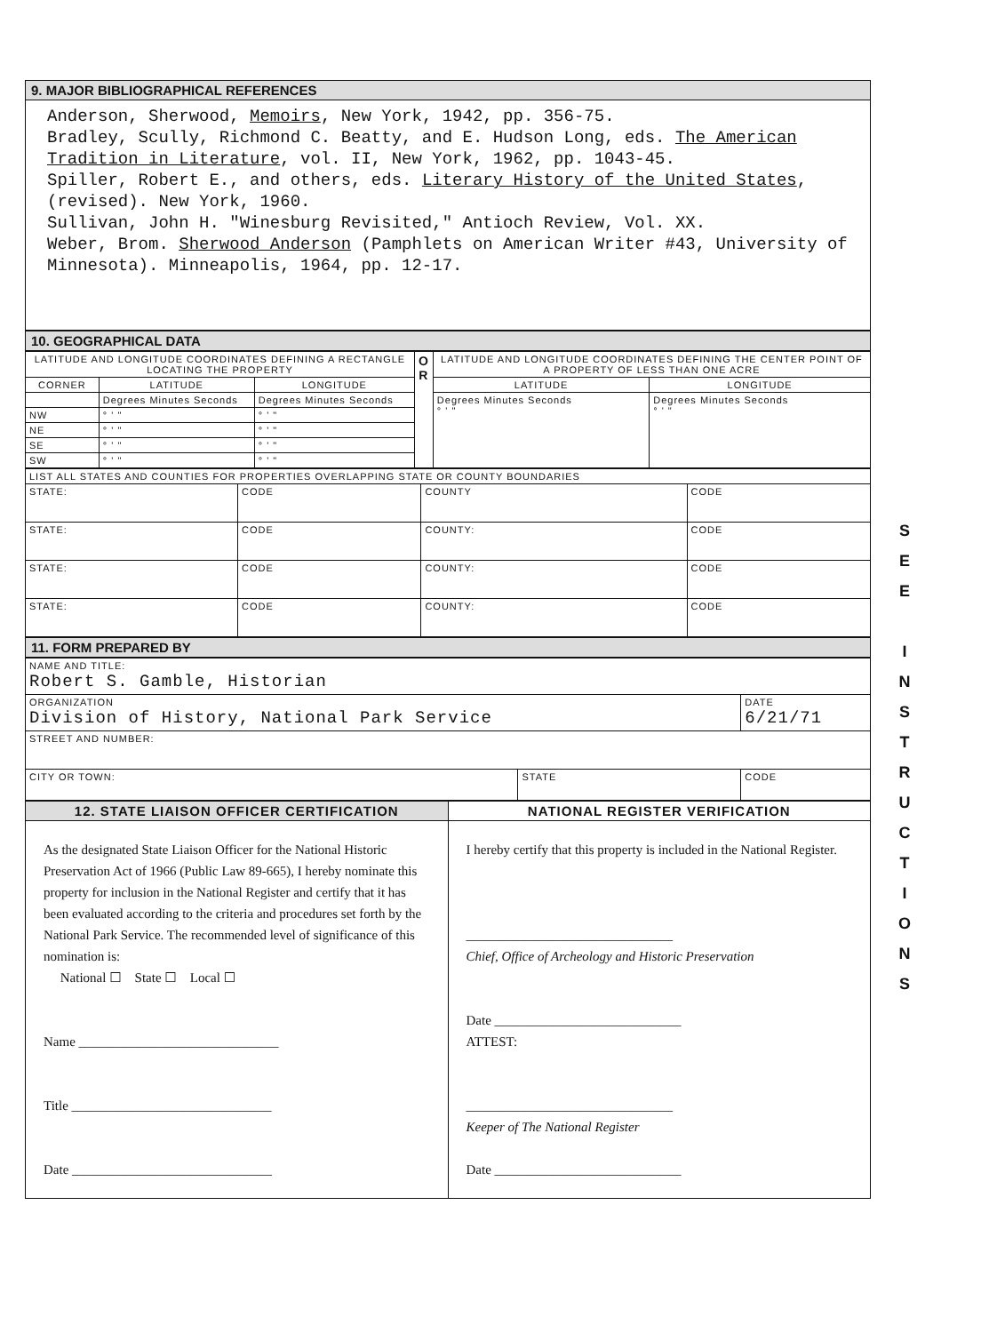9. MAJOR BIBLIOGRAPHICAL REFERENCES
Anderson, Sherwood, Memoirs, New York, 1942, pp. 356-75.
Bradley, Scully, Richmond C. Beatty, and E. Hudson Long, eds. The American Tradition in Literature, vol. II, New York, 1962, pp. 1043-45.
Spiller, Robert E., and others, eds. Literary History of the United States, (revised). New York, 1960.
Sullivan, John H. "Winesburg Revisited," Antioch Review, Vol. XX.
Weber, Brom. Sherwood Anderson (Pamphlets on American Writer #43, University of Minnesota). Minneapolis, 1964, pp. 12-17.
10. GEOGRAPHICAL DATA
| LATITUDE AND LONGITUDE COORDINATES DEFINING A RECTANGLE LOCATING THE PROPERTY | | | O R | LATITUDE AND LONGITUDE COORDINATES DEFINING THE CENTER POINT OF A PROPERTY OF LESS THAN ONE ACRE | |
| --- | --- | --- | --- | --- | --- |
| CORNER | LATITUDE | LONGITUDE | | LATITUDE | LONGITUDE |
| | Degrees Minutes Seconds | Degrees Minutes Seconds | | Degrees Minutes Seconds ° ' " | Degrees Minutes Seconds ° ' " |
| NW | ° ' " | ° ' " | | | |
| NE | ° ' " | ° ' " | | | |
| SE | ° ' " | ° ' " | | | |
| SW | ° ' " | ° ' " | | | |
| LIST ALL STATES AND COUNTIES FOR PROPERTIES OVERLAPPING STATE OR COUNTY BOUNDARIES | | | |
| STATE: | CODE | COUNTY | CODE |
| STATE: | CODE | COUNTY: | CODE |
| STATE: | CODE | COUNTY: | CODE |
| STATE: | CODE | COUNTY: | CODE |
11. FORM PREPARED BY
| NAME AND TITLE: Robert S. Gamble, Historian | | |
| ORGANIZATION Division of History, National Park Service | | DATE 6/21/71 |
| STREET AND NUMBER: | | |
| CITY OR TOWN: | STATE | CODE |
| 12. STATE LIAISON OFFICER CERTIFICATION | NATIONAL REGISTER VERIFICATION |
| --- | --- |
| As the designated State Liaison Officer for the National Historic Preservation Act of 1966 (Public Law 89-665), I hereby nominate this property for inclusion in the National Register and certify that it has been evaluated according to the criteria and procedures set forth by the National Park Service. The recommended level of significance of this nomination is: National ☐ State ☐ Local ☐ Name ______________________________ Title ______________________________ Date ______________________________ | I hereby certify that this property is included in the National Register. _______________________________ Chief, Office of Archeology and Historic Preservation Date ____________________________ ATTEST: _______________________________ Keeper of The National Register Date ____________________________ |
S
E
E
I
N
S
T
R
U
C
T
I
O
N
S